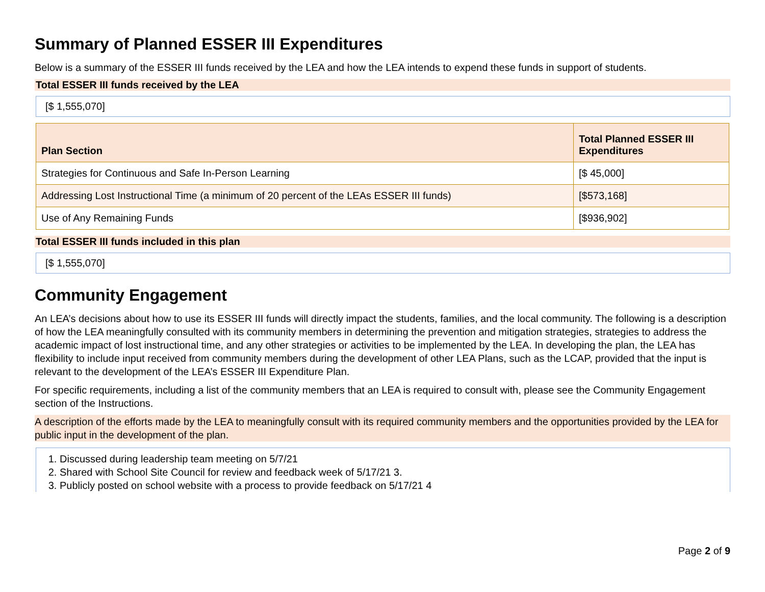Summary of Planned ESSER III Expenditures
Below is a summary of the ESSER III funds received by the LEA and how the LEA intends to expend these funds in support of students.
Total ESSER III funds received by the LEA
[$ 1,555,070]
| Plan Section | Total Planned ESSER III Expenditures |
| --- | --- |
| Strategies for Continuous and Safe In-Person Learning | [$ 45,000] |
| Addressing Lost Instructional Time (a minimum of 20 percent of the LEAs ESSER III funds) | [$573,168] |
| Use of Any Remaining Funds | [$936,902] |
Total ESSER III funds included in this plan
[$ 1,555,070]
Community Engagement
An LEA’s decisions about how to use its ESSER III funds will directly impact the students, families, and the local community. The following is a description of how the LEA meaningfully consulted with its community members in determining the prevention and mitigation strategies, strategies to address the academic impact of lost instructional time, and any other strategies or activities to be implemented by the LEA. In developing the plan, the LEA has flexibility to include input received from community members during the development of other LEA Plans, such as the LCAP, provided that the input is relevant to the development of the LEA’s ESSER III Expenditure Plan.
For specific requirements, including a list of the community members that an LEA is required to consult with, please see the Community Engagement section of the Instructions.
A description of the efforts made by the LEA to meaningfully consult with its required community members and the opportunities provided by the LEA for public input in the development of the plan.
1. Discussed during leadership team meeting on 5/7/21
2. Shared with School Site Council for review and feedback week of 5/17/21 3.
3. Publicly posted on school website with a process to provide feedback on 5/17/21 4
Page 2 of 9